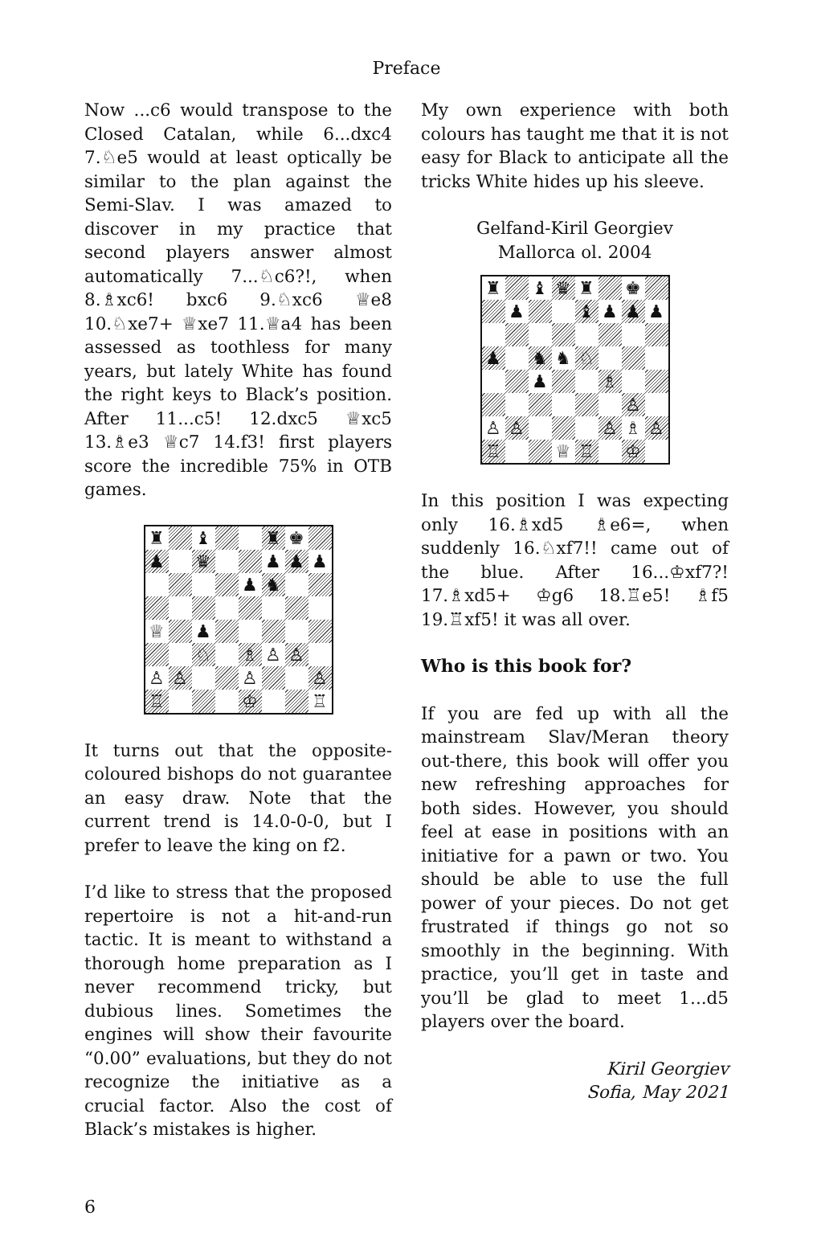Preface
Now ...c6 would transpose to the Closed Catalan, while 6...dxc4 7.♘e5 would at least optically be similar to the plan against the Semi-Slav. I was amazed to discover in my practice that second players answer almost automatically 7...♘c6?!, when 8.♗xc6! bxc6 9.♘xc6 ♕e8 10.♘xe7+ ♕xe7 11.♕a4 has been assessed as toothless for many years, but lately White has found the right keys to Black’s position. After 11...c5! 12.dxc5 ♕xc5 13.♗e3 ♕c7 14.f3! first players score the incredible 75% in OTB games.
♜
♝
♜
♚
♟
♛
♟
♟
♟
♟
♞
♕
♟
♘
♗
♙
♙
♙
♙
♙
♙
♖
♔
♖
It turns out that the opposite-coloured bishops do not guarantee an easy draw. Note that the current trend is 14.0-0-0, but I prefer to leave the king on f2.
I’d like to stress that the proposed repertoire is not a hit-and-run tactic. It is meant to withstand a thorough home preparation as I never recommend tricky, but dubious lines. Sometimes the engines will show their favourite “0.00” evaluations, but they do not recognize the initiative as a crucial factor. Also the cost of Black’s mistakes is higher.
My own experience with both colours has taught me that it is not easy for Black to anticipate all the tricks White hides up his sleeve.
Gelfand-Kiril Georgiev
Mallorca ol. 2004
♜
♝
♛
♜
♚
♟
♝
♟
♟
♟
♟
♞
♞
♘
♟
♗
♙
♙
♙
♙
♗
♙
♖
♕
♖
♔
In this position I was expecting only 16.♗xd5 ♗e6=, when suddenly 16.♘xf7!! came out of the blue. After 16...♔xf7?! 17.♗xd5+ ♔g6 18.♖e5! ♗f5 19.♖xf5! it was all over.
Who is this book for?
If you are fed up with all the mainstream Slav/Meran theory out-there, this book will offer you new refreshing approaches for both sides. However, you should feel at ease in positions with an initiative for a pawn or two. You should be able to use the full power of your pieces. Do not get frustrated if things go not so smoothly in the beginning. With practice, you’ll get in taste and you’ll be glad to meet 1...d5 players over the board.
Kiril Georgiev
Sofia, May 2021
6